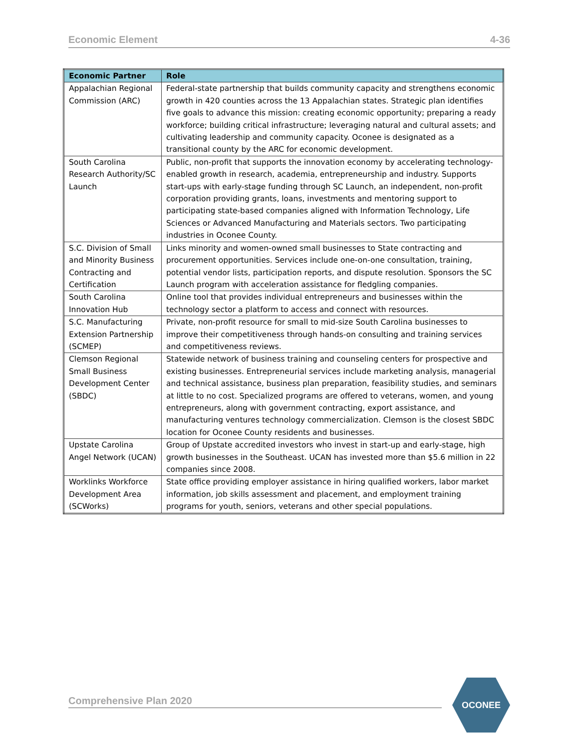Economic Element 4-36
| Economic Partner | Role |
| --- | --- |
| Appalachian Regional Commission (ARC) | Federal-state partnership that builds community capacity and strengthens economic growth in 420 counties across the 13 Appalachian states. Strategic plan identifies five goals to advance this mission: creating economic opportunity; preparing a ready workforce; building critical infrastructure; leveraging natural and cultural assets; and cultivating leadership and community capacity. Oconee is designated as a transitional county by the ARC for economic development. |
| South Carolina Research Authority/SC Launch | Public, non-profit that supports the innovation economy by accelerating technology-enabled growth in research, academia, entrepreneurship and industry. Supports start-ups with early-stage funding through SC Launch, an independent, non-profit corporation providing grants, loans, investments and mentoring support to participating state-based companies aligned with Information Technology, Life Sciences or Advanced Manufacturing and Materials sectors. Two participating industries in Oconee County. |
| S.C. Division of Small and Minority Business Contracting and Certification | Links minority and women-owned small businesses to State contracting and procurement opportunities. Services include one-on-one consultation, training, potential vendor lists, participation reports, and dispute resolution. Sponsors the SC Launch program with acceleration assistance for fledgling companies. |
| South Carolina Innovation Hub | Online tool that provides individual entrepreneurs and businesses within the technology sector a platform to access and connect with resources. |
| S.C. Manufacturing Extension Partnership (SCMEP) | Private, non-profit resource for small to mid-size South Carolina businesses to improve their competitiveness through hands-on consulting and training services and competitiveness reviews. |
| Clemson Regional Small Business Development Center (SBDC) | Statewide network of business training and counseling centers for prospective and existing businesses. Entrepreneurial services include marketing analysis, managerial and technical assistance, business plan preparation, feasibility studies, and seminars at little to no cost. Specialized programs are offered to veterans, women, and young entrepreneurs, along with government contracting, export assistance, and manufacturing ventures technology commercialization. Clemson is the closest SBDC location for Oconee County residents and businesses. |
| Upstate Carolina Angel Network (UCAN) | Group of Upstate accredited investors who invest in start-up and early-stage, high growth businesses in the Southeast. UCAN has invested more than $5.6 million in 22 companies since 2008. |
| Worklinks Workforce Development Area (SCWorks) | State office providing employer assistance in hiring qualified workers, labor market information, job skills assessment and placement, and employment training programs for youth, seniors, veterans and other special populations. |
Comprehensive Plan 2020
OCONEE